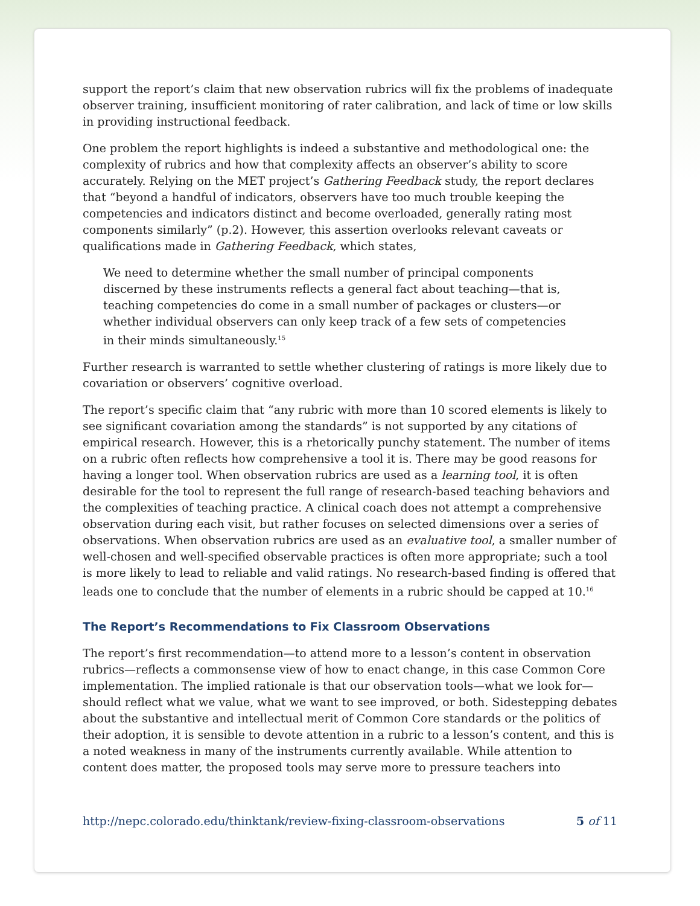support the report’s claim that new observation rubrics will fix the problems of inadequate observer training, insufficient monitoring of rater calibration, and lack of time or low skills in providing instructional feedback.
One problem the report highlights is indeed a substantive and methodological one: the complexity of rubrics and how that complexity affects an observer’s ability to score accurately. Relying on the MET project’s Gathering Feedback study, the report declares that “beyond a handful of indicators, observers have too much trouble keeping the competencies and indicators distinct and become overloaded, generally rating most components similarly” (p.2). However, this assertion overlooks relevant caveats or qualifications made in Gathering Feedback, which states,
We need to determine whether the small number of principal components discerned by these instruments reflects a general fact about teaching—that is, teaching competencies do come in a small number of packages or clusters—or whether individual observers can only keep track of a few sets of competencies in their minds simultaneously.<sup>15</sup>
Further research is warranted to settle whether clustering of ratings is more likely due to covariation or observers’ cognitive overload.
The report’s specific claim that “any rubric with more than 10 scored elements is likely to see significant covariation among the standards” is not supported by any citations of empirical research. However, this is a rhetorically punchy statement. The number of items on a rubric often reflects how comprehensive a tool it is. There may be good reasons for having a longer tool. When observation rubrics are used as a learning tool, it is often desirable for the tool to represent the full range of research-based teaching behaviors and the complexities of teaching practice. A clinical coach does not attempt a comprehensive observation during each visit, but rather focuses on selected dimensions over a series of observations. When observation rubrics are used as an evaluative tool, a smaller number of well-chosen and well-specified observable practices is often more appropriate; such a tool is more likely to lead to reliable and valid ratings. No research-based finding is offered that leads one to conclude that the number of elements in a rubric should be capped at 10.<sup>16</sup>
The Report’s Recommendations to Fix Classroom Observations
The report’s first recommendation—to attend more to a lesson’s content in observation rubrics—reflects a commonsense view of how to enact change, in this case Common Core implementation. The implied rationale is that our observation tools—what we look for—should reflect what we value, what we want to see improved, or both. Sidestepping debates about the substantive and intellectual merit of Common Core standards or the politics of their adoption, it is sensible to devote attention in a rubric to a lesson’s content, and this is a noted weakness in many of the instruments currently available. While attention to content does matter, the proposed tools may serve more to pressure teachers into
http://nepc.colorado.edu/thinktank/review-fixing-classroom-observations 5 of 11